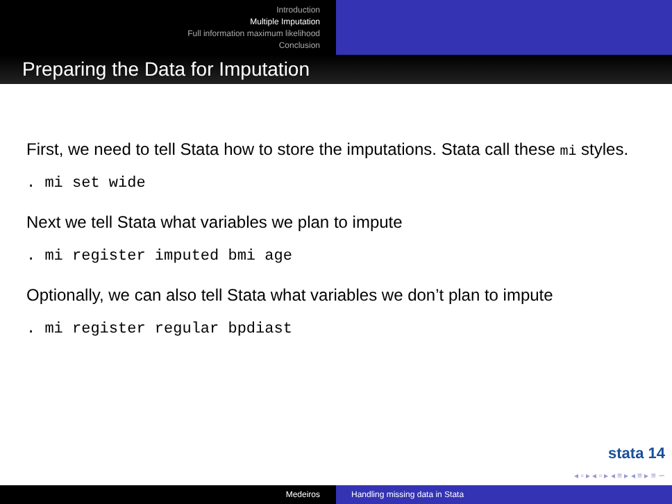Introduction
Multiple Imputation
Full information maximum likelihood
Conclusion
Preparing the Data for Imputation
First, we need to tell Stata how to store the imputations. Stata call these mi styles.
. mi set wide
Next we tell Stata what variables we plan to impute
. mi register imputed bmi age
Optionally, we can also tell Stata what variables we don’t plan to impute
. mi register regular bpdiast
stata 14
◂ ▫ ▸ ◂ ▫ ▸ ◂ ≡ ▸ ◂ ≡ ▸ ≡ ∽
Medeiros Handling missing data in Stata